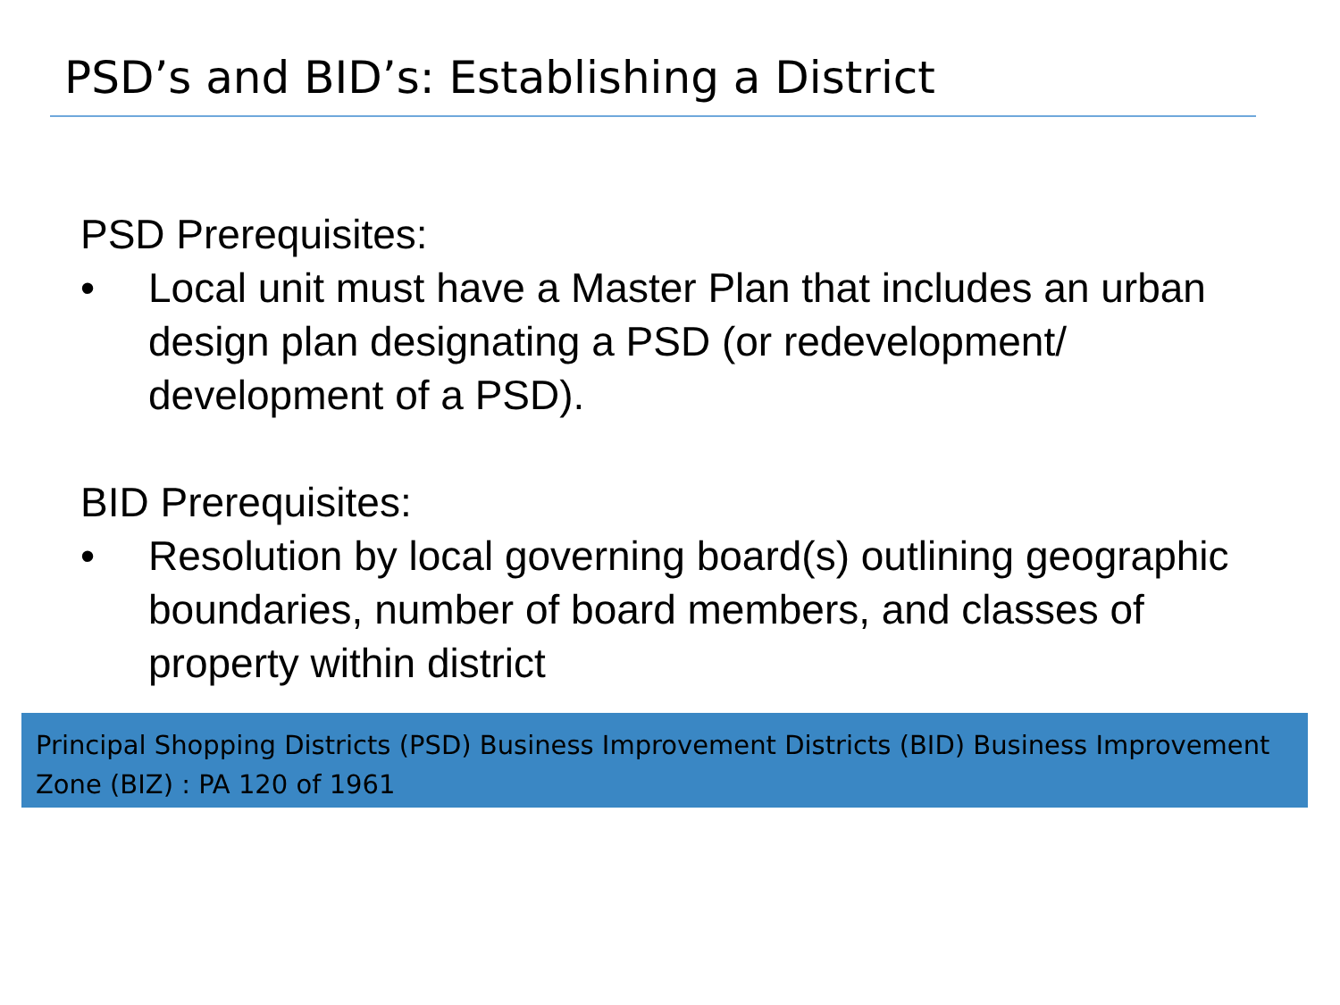PSD’s and BID’s: Establishing a District
PSD Prerequisites:
• Local unit must have a Master Plan that includes an urban design plan designating a PSD (or redevelopment/ development of a PSD).
BID Prerequisites:
• Resolution by local governing board(s) outlining geographic boundaries, number of board members, and classes of property within district
Principal Shopping Districts (PSD) Business Improvement Districts (BID) Business Improvement Zone (BIZ) : PA 120 of 1961